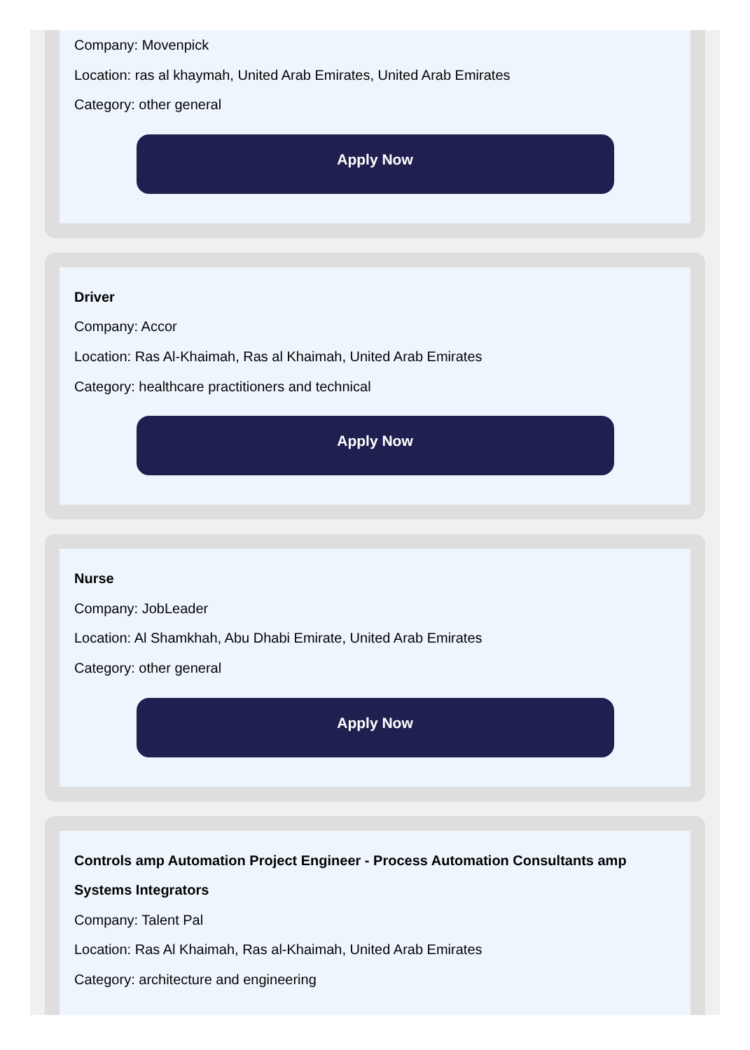Company: Movenpick
Location: ras al khaymah, United Arab Emirates, United Arab Emirates
Category: other general
Apply Now
Driver
Company: Accor
Location: Ras Al-Khaimah, Ras al Khaimah, United Arab Emirates
Category: healthcare practitioners and technical
Apply Now
Nurse
Company: JobLeader
Location: Al Shamkhah, Abu Dhabi Emirate, United Arab Emirates
Category: other general
Apply Now
Controls amp Automation Project Engineer - Process Automation Consultants amp Systems Integrators
Company: Talent Pal
Location: Ras Al Khaimah, Ras al-Khaimah, United Arab Emirates
Category: architecture and engineering